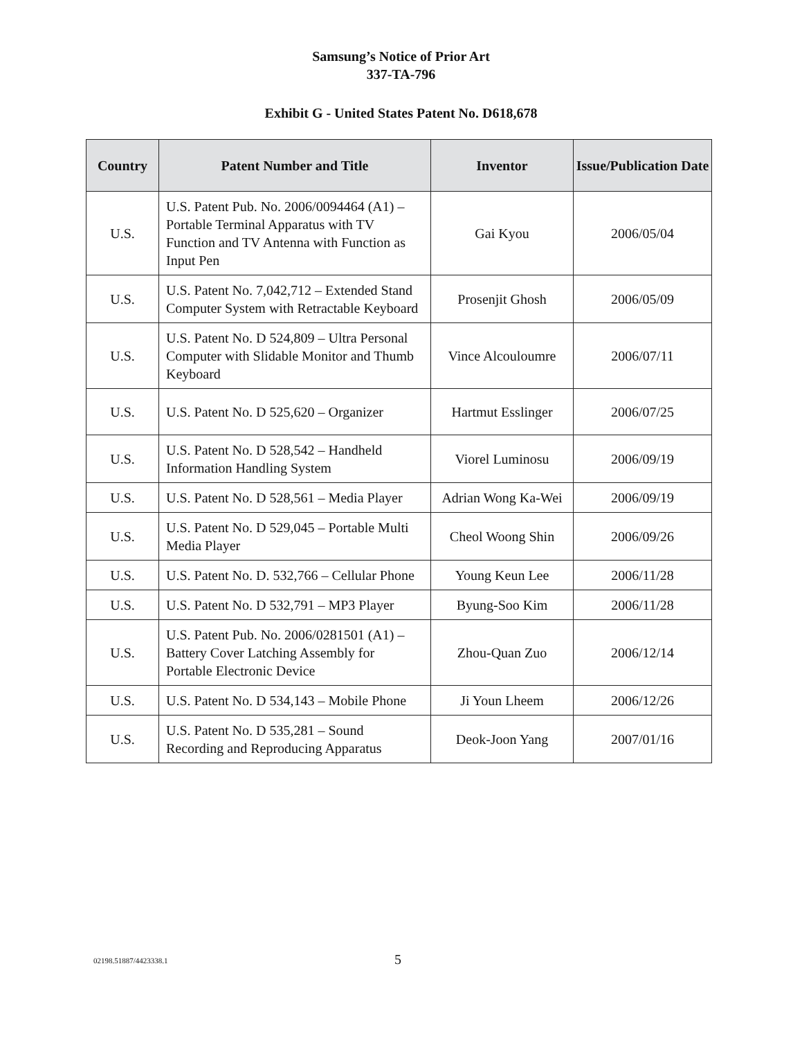Samsung’s Notice of Prior Art
337-TA-796
Exhibit G - United States Patent No. D618,678
| Country | Patent Number and Title | Inventor | Issue/Publication Date |
| --- | --- | --- | --- |
| U.S. | U.S. Patent Pub. No. 2006/0094464 (A1) – Portable Terminal Apparatus with TV Function and TV Antenna with Function as Input Pen | Gai Kyou | 2006/05/04 |
| U.S. | U.S. Patent No. 7,042,712 – Extended Stand Computer System with Retractable Keyboard | Prosenjit Ghosh | 2006/05/09 |
| U.S. | U.S. Patent No. D 524,809 – Ultra Personal Computer with Slidable Monitor and Thumb Keyboard | Vince Alcouloumre | 2006/07/11 |
| U.S. | U.S. Patent No. D 525,620 – Organizer | Hartmut Esslinger | 2006/07/25 |
| U.S. | U.S. Patent No. D 528,542 – Handheld Information Handling System | Viorel Luminosu | 2006/09/19 |
| U.S. | U.S. Patent No. D 528,561 – Media Player | Adrian Wong Ka-Wei | 2006/09/19 |
| U.S. | U.S. Patent No. D 529,045 – Portable Multi Media Player | Cheol Woong Shin | 2006/09/26 |
| U.S. | U.S. Patent No. D. 532,766 – Cellular Phone | Young Keun Lee | 2006/11/28 |
| U.S. | U.S. Patent No. D 532,791 – MP3 Player | Byung-Soo Kim | 2006/11/28 |
| U.S. | U.S. Patent Pub. No. 2006/0281501 (A1) – Battery Cover Latching Assembly for Portable Electronic Device | Zhou-Quan Zuo | 2006/12/14 |
| U.S. | U.S. Patent No. D 534,143 – Mobile Phone | Ji Youn Lheem | 2006/12/26 |
| U.S. | U.S. Patent No. D 535,281 – Sound Recording and Reproducing Apparatus | Deok-Joon Yang | 2007/01/16 |
02198.51887/4423338.1 5